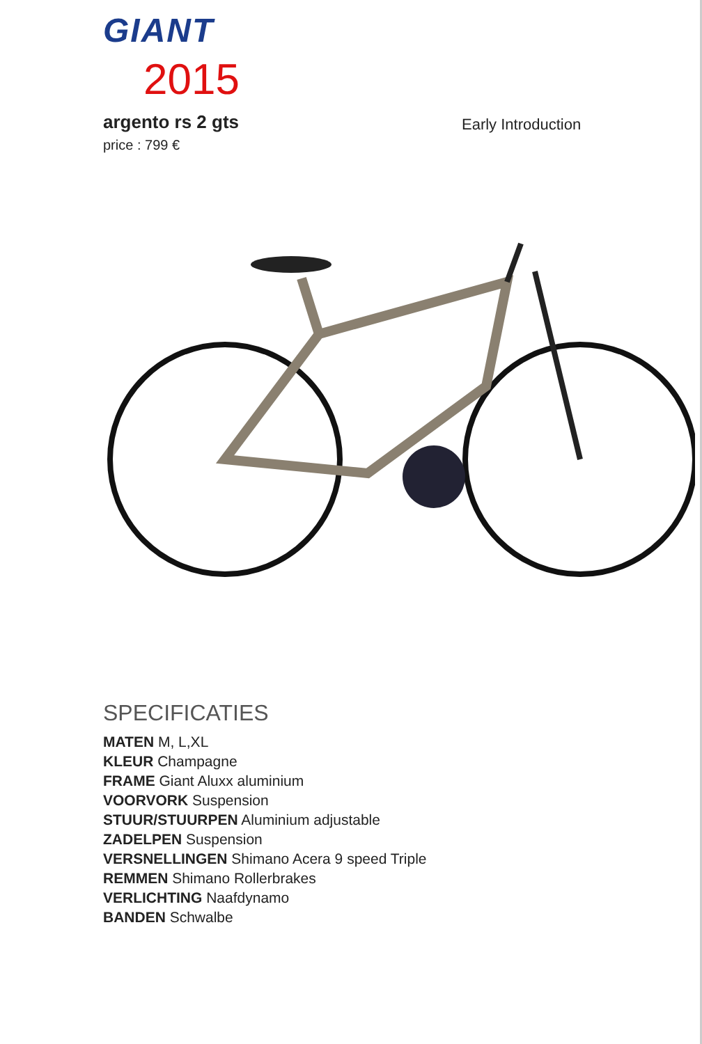GIANT
2015
argento rs 2 gts
price : 799 €
Early Introduction
SPECIFICATIES
MATEN M, L,XL
KLEUR Champagne
FRAME Giant Aluxx aluminium
VOORVORK Suspension
STUUR/STUURPEN Aluminium adjustable
ZADELPEN Suspension
VERSNELLINGEN Shimano Acera 9 speed Triple
REMMEN Shimano Rollerbrakes
VERLICHTING Naafdynamo
BANDEN Schwalbe